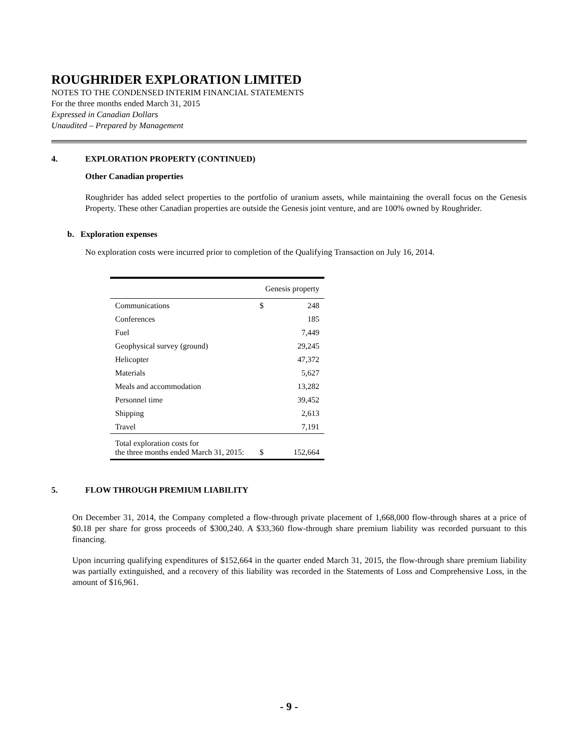ROUGHRIDER EXPLORATION LIMITED
NOTES TO THE CONDENSED INTERIM FINANCIAL STATEMENTS
For the three months ended March 31, 2015
Expressed in Canadian Dollars
Unaudited – Prepared by Management
4. EXPLORATION PROPERTY (CONTINUED)
Other Canadian properties
Roughrider has added select properties to the portfolio of uranium assets, while maintaining the overall focus on the Genesis Property. These other Canadian properties are outside the Genesis joint venture, and are 100% owned by Roughrider.
b. Exploration expenses
No exploration costs were incurred prior to completion of the Qualifying Transaction on July 16, 2014.
| | Genesis property | |
| --- | --- | --- |
| Communications | $ | 248 |
| Conferences | | 185 |
| Fuel | | 7,449 |
| Geophysical survey (ground) | | 29,245 |
| Helicopter | | 47,372 |
| Materials | | 5,627 |
| Meals and accommodation | | 13,282 |
| Personnel time | | 39,452 |
| Shipping | | 2,613 |
| Travel | | 7,191 |
| Total exploration costs for the three months ended March 31, 2015: | $ | 152,664 |
5. FLOW THROUGH PREMIUM LIABILITY
On December 31, 2014, the Company completed a flow-through private placement of 1,668,000 flow-through shares at a price of $0.18 per share for gross proceeds of $300,240. A $33,360 flow-through share premium liability was recorded pursuant to this financing.
Upon incurring qualifying expenditures of $152,664 in the quarter ended March 31, 2015, the flow-through share premium liability was partially extinguished, and a recovery of this liability was recorded in the Statements of Loss and Comprehensive Loss, in the amount of $16,961.
- 9 -